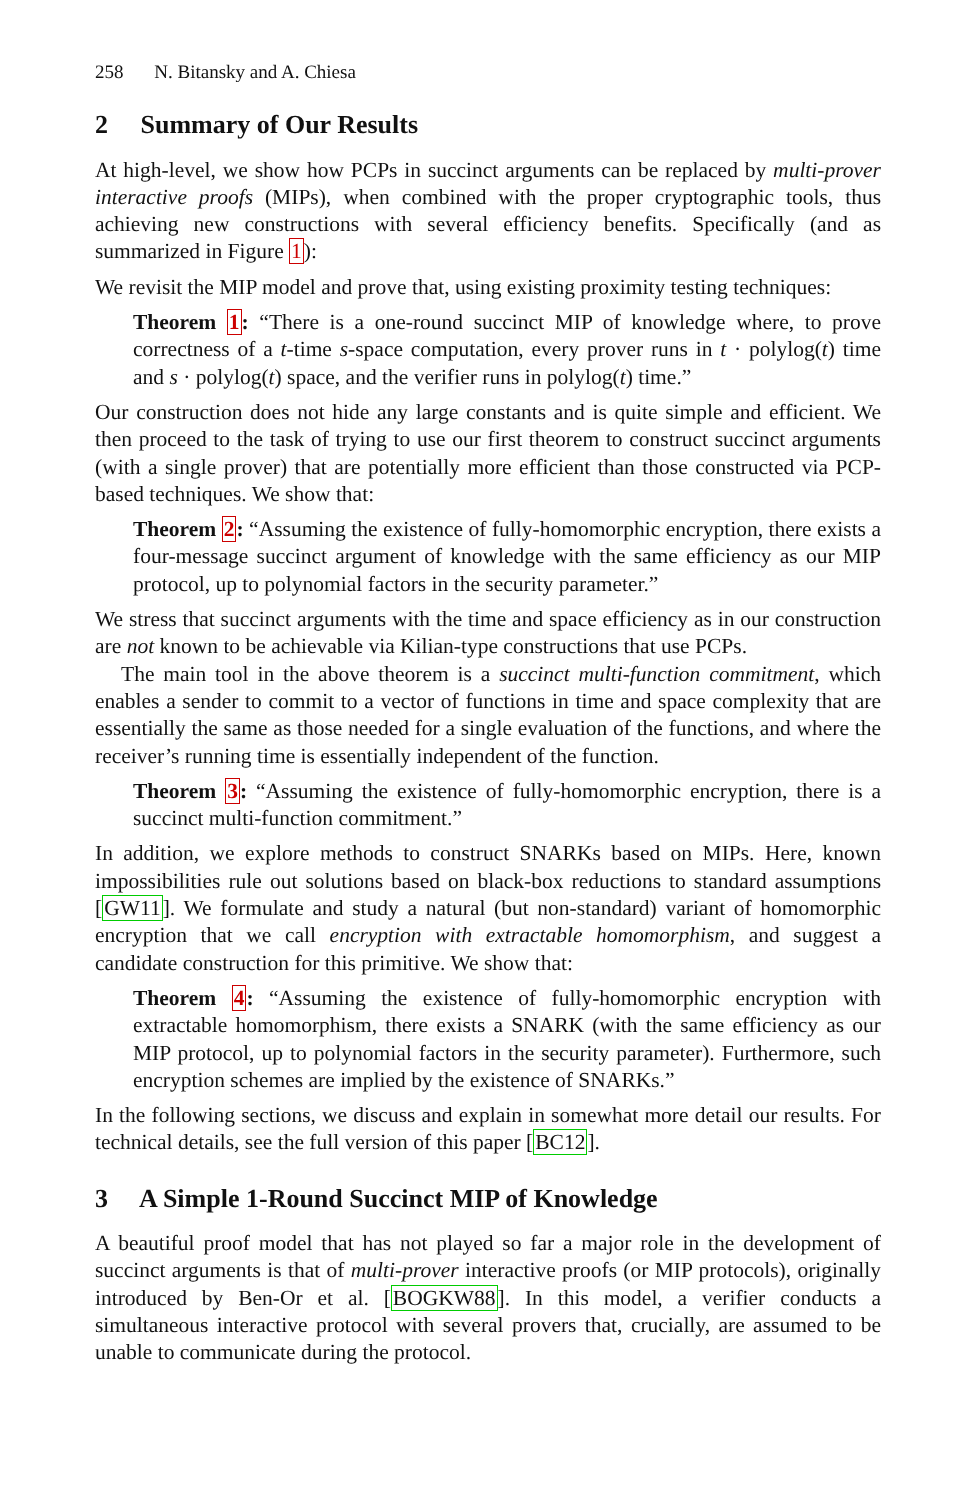258 N. Bitansky and A. Chiesa
2 Summary of Our Results
At high-level, we show how PCPs in succinct arguments can be replaced by multi-prover interactive proofs (MIPs), when combined with the proper cryptographic tools, thus achieving new constructions with several efficiency benefits. Specifically (and as summarized in Figure 1):
We revisit the MIP model and prove that, using existing proximity testing techniques:
Theorem 1: “There is a one-round succinct MIP of knowledge where, to prove correctness of a t-time s-space computation, every prover runs in t · polylog(t) time and s · polylog(t) space, and the verifier runs in polylog(t) time.”
Our construction does not hide any large constants and is quite simple and efficient. We then proceed to the task of trying to use our first theorem to construct succinct arguments (with a single prover) that are potentially more efficient than those constructed via PCP-based techniques. We show that:
Theorem 2: “Assuming the existence of fully-homomorphic encryption, there exists a four-message succinct argument of knowledge with the same efficiency as our MIP protocol, up to polynomial factors in the security parameter.”
We stress that succinct arguments with the time and space efficiency as in our construction are not known to be achievable via Kilian-type constructions that use PCPs.
The main tool in the above theorem is a succinct multi-function commitment, which enables a sender to commit to a vector of functions in time and space complexity that are essentially the same as those needed for a single evaluation of the functions, and where the receiver’s running time is essentially independent of the function.
Theorem 3: “Assuming the existence of fully-homomorphic encryption, there is a succinct multi-function commitment.”
In addition, we explore methods to construct SNARKs based on MIPs. Here, known impossibilities rule out solutions based on black-box reductions to standard assumptions [GW11]. We formulate and study a natural (but non-standard) variant of homomorphic encryption that we call encryption with extractable homomorphism, and suggest a candidate construction for this primitive. We show that:
Theorem 4: “Assuming the existence of fully-homomorphic encryption with extractable homomorphism, there exists a SNARK (with the same efficiency as our MIP protocol, up to polynomial factors in the security parameter). Furthermore, such encryption schemes are implied by the existence of SNARKs.”
In the following sections, we discuss and explain in somewhat more detail our results. For technical details, see the full version of this paper [BC12].
3 A Simple 1-Round Succinct MIP of Knowledge
A beautiful proof model that has not played so far a major role in the development of succinct arguments is that of multi-prover interactive proofs (or MIP protocols), originally introduced by Ben-Or et al. [BOGKW88]. In this model, a verifier conducts a simultaneous interactive protocol with several provers that, crucially, are assumed to be unable to communicate during the protocol.